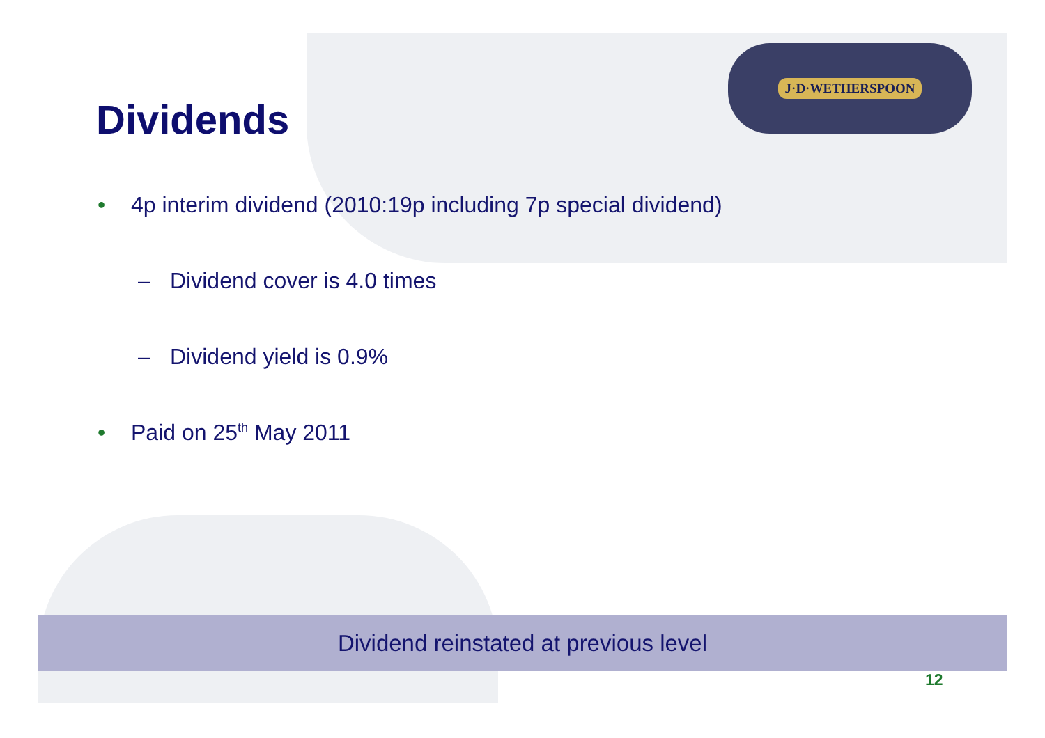J·D·WETHERSPOON
Dividends
• 4p interim dividend (2010:19p including 7p special dividend)
– Dividend cover is 4.0 times
– Dividend yield is 0.9%
• Paid on 25<sup>th</sup> May 2011
Dividend reinstated at previous level
12